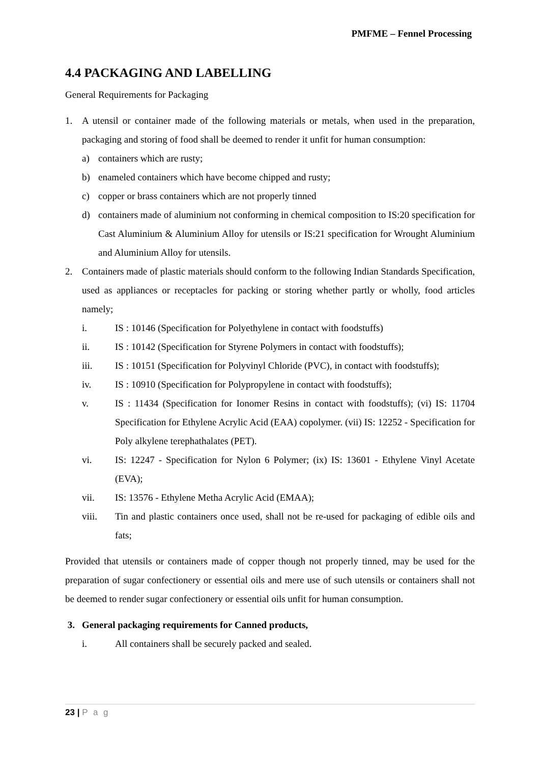PMFME – Fennel Processing
4.4 PACKAGING AND LABELLING
General Requirements for Packaging
1. A utensil or container made of the following materials or metals, when used in the preparation, packaging and storing of food shall be deemed to render it unfit for human consumption:
a) containers which are rusty;
b) enameled containers which have become chipped and rusty;
c) copper or brass containers which are not properly tinned
d) containers made of aluminium not conforming in chemical composition to IS:20 specification for Cast Aluminium & Aluminium Alloy for utensils or IS:21 specification for Wrought Aluminium and Aluminium Alloy for utensils.
2. Containers made of plastic materials should conform to the following Indian Standards Specification, used as appliances or receptacles for packing or storing whether partly or wholly, food articles namely;
i. IS : 10146 (Specification for Polyethylene in contact with foodstuffs)
ii. IS : 10142 (Specification for Styrene Polymers in contact with foodstuffs);
iii. IS : 10151 (Specification for Polyvinyl Chloride (PVC), in contact with foodstuffs);
iv. IS : 10910 (Specification for Polypropylene in contact with foodstuffs);
v. IS : 11434 (Specification for Ionomer Resins in contact with foodstuffs); (vi) IS: 11704 Specification for Ethylene Acrylic Acid (EAA) copolymer. (vii) IS: 12252 - Specification for Poly alkylene terephathalates (PET).
vi. IS: 12247 - Specification for Nylon 6 Polymer; (ix) IS: 13601 - Ethylene Vinyl Acetate (EVA);
vii. IS: 13576 - Ethylene Metha Acrylic Acid (EMAA);
viii. Tin and plastic containers once used, shall not be re-used for packaging of edible oils and fats;
Provided that utensils or containers made of copper though not properly tinned, may be used for the preparation of sugar confectionery or essential oils and mere use of such utensils or containers shall not be deemed to render sugar confectionery or essential oils unfit for human consumption.
3. General packaging requirements for Canned products,
i. All containers shall be securely packed and sealed.
23 | P a g